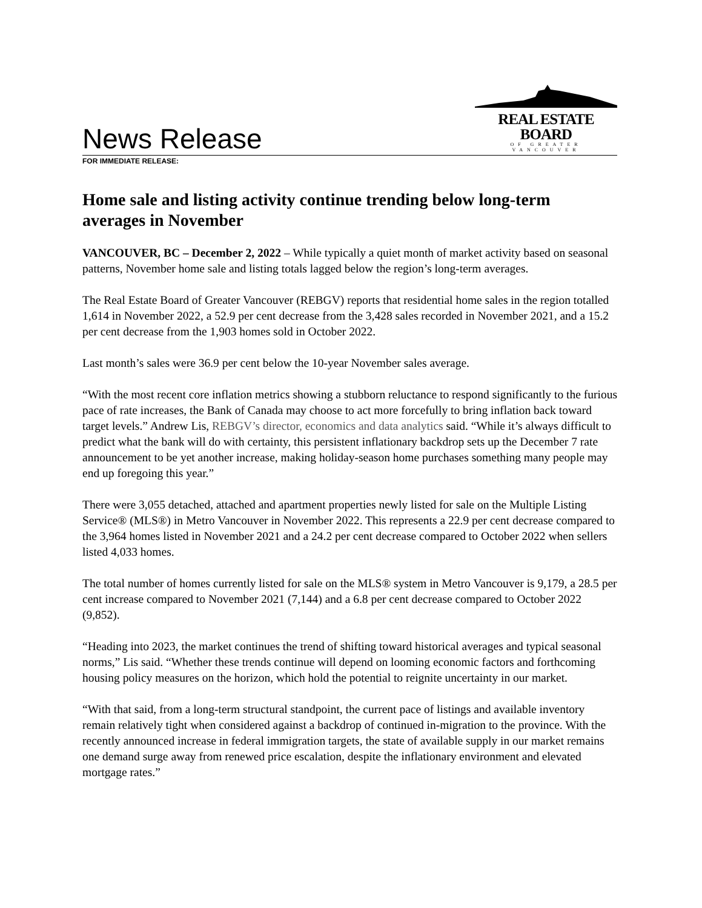News Release
REAL ESTATE BOARD
OF GREATER VANCOUVER
FOR IMMEDIATE RELEASE:
Home sale and listing activity continue trending below long-term averages in November
VANCOUVER, BC – December 2, 2022 – While typically a quiet month of market activity based on seasonal patterns, November home sale and listing totals lagged below the region’s long-term averages.
The Real Estate Board of Greater Vancouver (REBGV) reports that residential home sales in the region totalled 1,614 in November 2022, a 52.9 per cent decrease from the 3,428 sales recorded in November 2021, and a 15.2 per cent decrease from the 1,903 homes sold in October 2022.
Last month’s sales were 36.9 per cent below the 10-year November sales average.
“With the most recent core inflation metrics showing a stubborn reluctance to respond significantly to the furious pace of rate increases, the Bank of Canada may choose to act more forcefully to bring inflation back toward target levels.” Andrew Lis, REBGV’s director, economics and data analytics said. “While it’s always difficult to predict what the bank will do with certainty, this persistent inflationary backdrop sets up the December 7 rate announcement to be yet another increase, making holiday-season home purchases something many people may end up foregoing this year.”
There were 3,055 detached, attached and apartment properties newly listed for sale on the Multiple Listing Service® (MLS®) in Metro Vancouver in November 2022. This represents a 22.9 per cent decrease compared to the 3,964 homes listed in November 2021 and a 24.2 per cent decrease compared to October 2022 when sellers listed 4,033 homes.
The total number of homes currently listed for sale on the MLS® system in Metro Vancouver is 9,179, a 28.5 per cent increase compared to November 2021 (7,144) and a 6.8 per cent decrease compared to October 2022 (9,852).
“Heading into 2023, the market continues the trend of shifting toward historical averages and typical seasonal norms,” Lis said. “Whether these trends continue will depend on looming economic factors and forthcoming housing policy measures on the horizon, which hold the potential to reignite uncertainty in our market.
“With that said, from a long-term structural standpoint, the current pace of listings and available inventory remain relatively tight when considered against a backdrop of continued in-migration to the province. With the recently announced increase in federal immigration targets, the state of available supply in our market remains one demand surge away from renewed price escalation, despite the inflationary environment and elevated mortgage rates.”